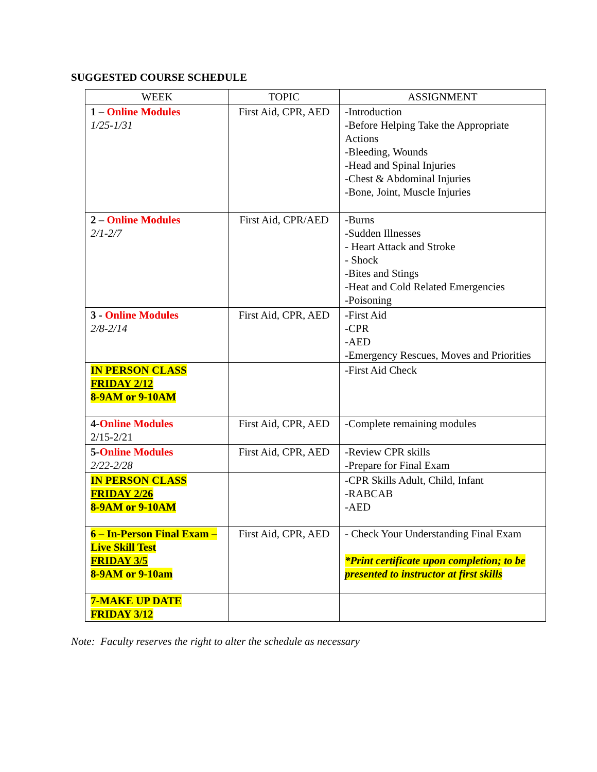SUGGESTED COURSE SCHEDULE
| WEEK | TOPIC | ASSIGNMENT |
| --- | --- | --- |
| 1 – Online Modules 1/25-1/31 | First Aid, CPR, AED | -Introduction -Before Helping Take the Appropriate Actions -Bleeding, Wounds -Head and Spinal Injuries -Chest & Abdominal Injuries -Bone, Joint, Muscle Injuries |
| 2 – Online Modules 2/1-2/7 | First Aid, CPR/AED | -Burns -Sudden Illnesses - Heart Attack and Stroke - Shock -Bites and Stings -Heat and Cold Related Emergencies -Poisoning |
| 3 - Online Modules 2/8-2/14 | First Aid, CPR, AED | -First Aid -CPR -AED -Emergency Rescues, Moves and Priorities |
| IN PERSON CLASS FRIDAY 2/12 8-9AM or 9-10AM | | -First Aid Check |
| 4- Online Modules 2/15-2/21 | First Aid, CPR, AED | -Complete remaining modules |
| 5- Online Modules 2/22-2/28 | First Aid, CPR, AED | -Review CPR skills -Prepare for Final Exam |
| IN PERSON CLASS FRIDAY 2/26 8-9AM or 9-10AM | | -CPR Skills Adult, Child, Infant -RABCAB -AED |
| 6 – In-Person Final Exam – Live Skill Test FRIDAY 3/5 8-9AM or 9-10am | First Aid, CPR, AED | - Check Your Understanding Final Exam *Print certificate upon completion; to be presented to instructor at first skills |
| 7-MAKE UP DATE FRIDAY 3/12 | | |
Note: Faculty reserves the right to alter the schedule as necessary